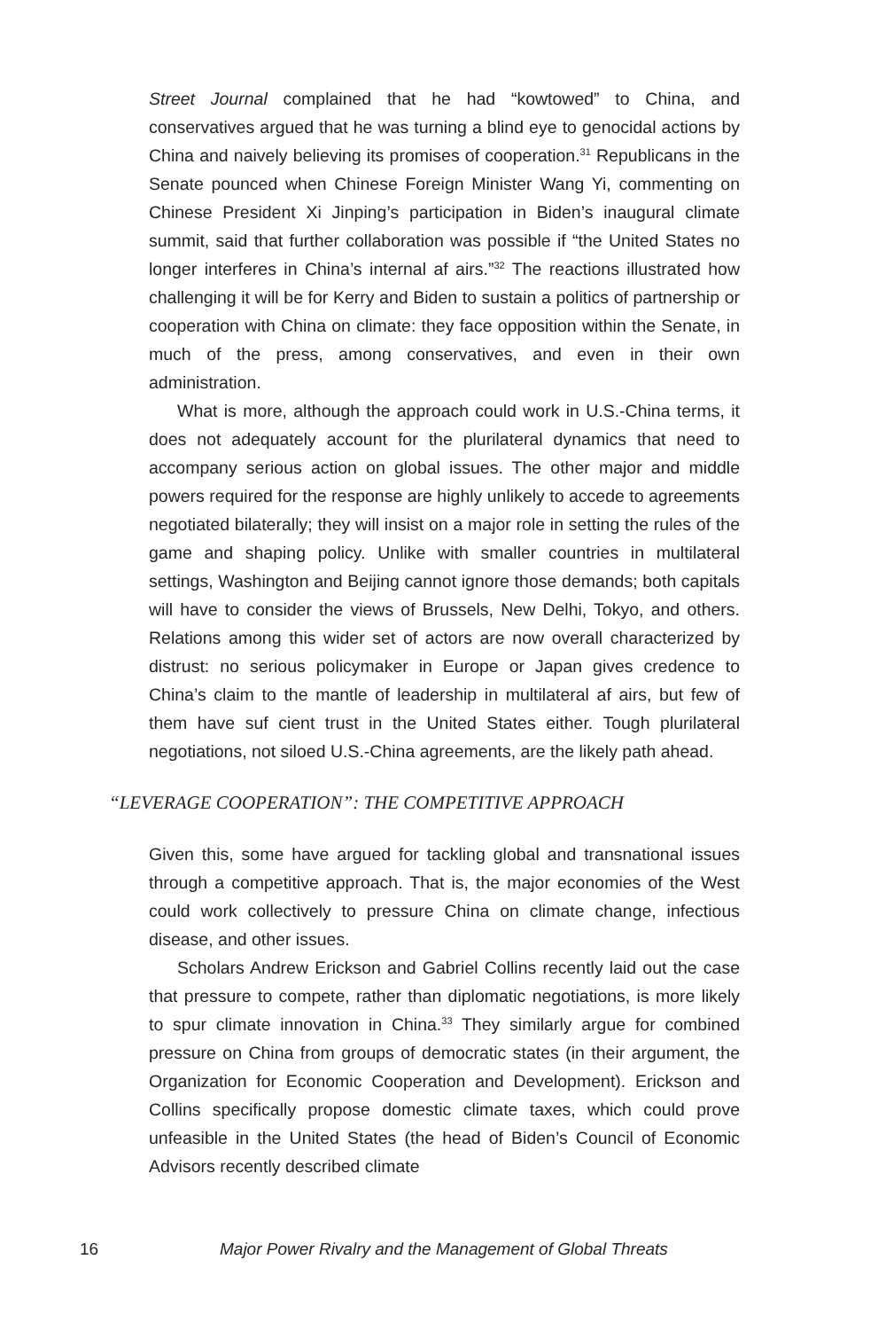Street Journal complained that he had “kowtowed” to China, and conservatives argued that he was turning a blind eye to genocidal actions by China and naively believing its promises of cooperation.<sup>31</sup> Republicans in the Senate pounced when Chinese Foreign Minister Wang Yi, commenting on Chinese President Xi Jinping’s participation in Biden’s inaugural climate summit, said that further collaboration was possible if “the United States no longer interferes in China’s internal af airs.”<sup>32</sup> The reactions illustrated how challenging it will be for Kerry and Biden to sustain a politics of partnership or cooperation with China on climate: they face opposition within the Senate, in much of the press, among conservatives, and even in their own administration.
What is more, although the approach could work in U.S.-China terms, it does not adequately account for the plurilateral dynamics that need to accompany serious action on global issues. The other major and middle powers required for the response are highly unlikely to accede to agreements negotiated bilaterally; they will insist on a major role in setting the rules of the game and shaping policy. Unlike with smaller countries in multilateral settings, Washington and Beijing cannot ignore those demands; both capitals will have to consider the views of Brussels, New Delhi, Tokyo, and others. Relations among this wider set of actors are now overall characterized by distrust: no serious policymaker in Europe or Japan gives credence to China’s claim to the mantle of leadership in multilateral af airs, but few of them have suf cient trust in the United States either. Tough plurilateral negotiations, not siloed U.S.-China agreements, are the likely path ahead.
“LEVERAGE COOPERATION”: THE COMPETITIVE APPROACH
Given this, some have argued for tackling global and transnational issues through a competitive approach. That is, the major economies of the West could work collectively to pressure China on climate change, infectious disease, and other issues.
Scholars Andrew Erickson and Gabriel Collins recently laid out the case that pressure to compete, rather than diplomatic negotiations, is more likely to spur climate innovation in China.<sup>33</sup> They similarly argue for combined pressure on China from groups of democratic states (in their argument, the Organization for Economic Cooperation and Development). Erickson and Collins specifically propose domestic climate taxes, which could prove unfeasible in the United States (the head of Biden’s Council of Economic Advisors recently described climate
16 Major Power Rivalry and the Management of Global Threats